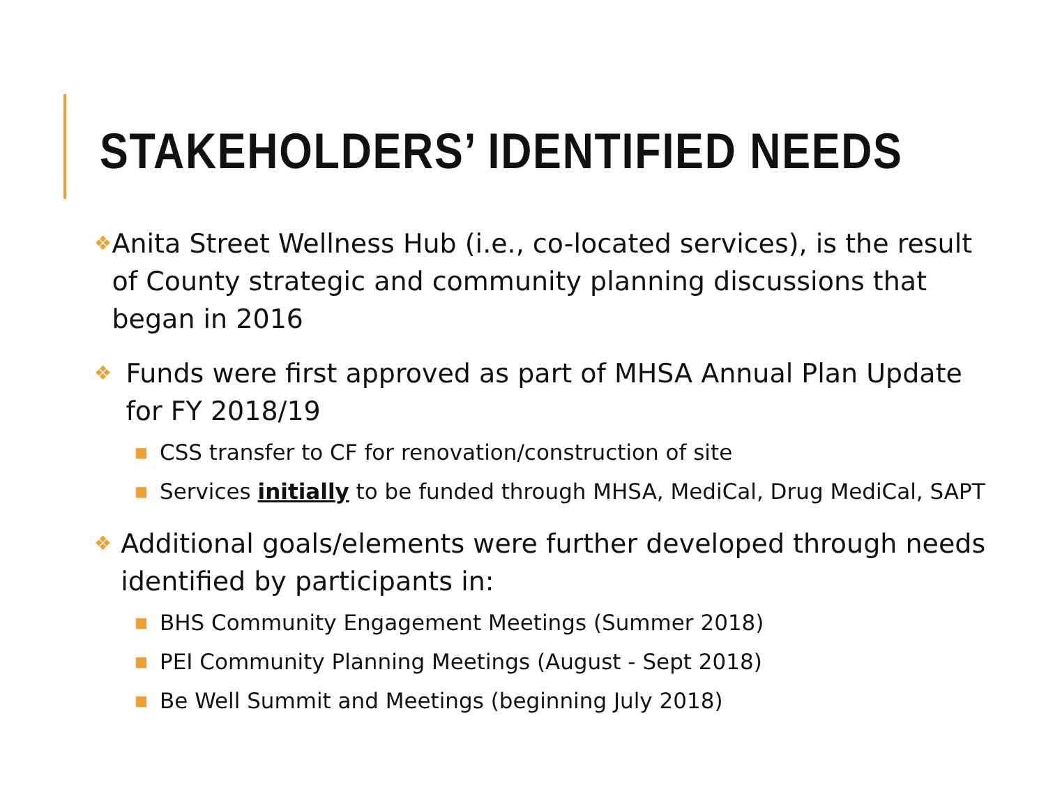STAKEHOLDERS’ IDENTIFIED NEEDS
❖ Anita Street Wellness Hub (i.e., co-located services), is the result of County strategic and community planning discussions that began in 2016
❖ Funds were first approved as part of MHSA Annual Plan Update for FY 2018/19
■ CSS transfer to CF for renovation/construction of site
■ Services initially to be funded through MHSA, MediCal, Drug MediCal, SAPT
❖ Additional goals/elements were further developed through needs identified by participants in:
■ BHS Community Engagement Meetings (Summer 2018)
■ PEI Community Planning Meetings (August - Sept 2018)
■ Be Well Summit and Meetings (beginning July 2018)